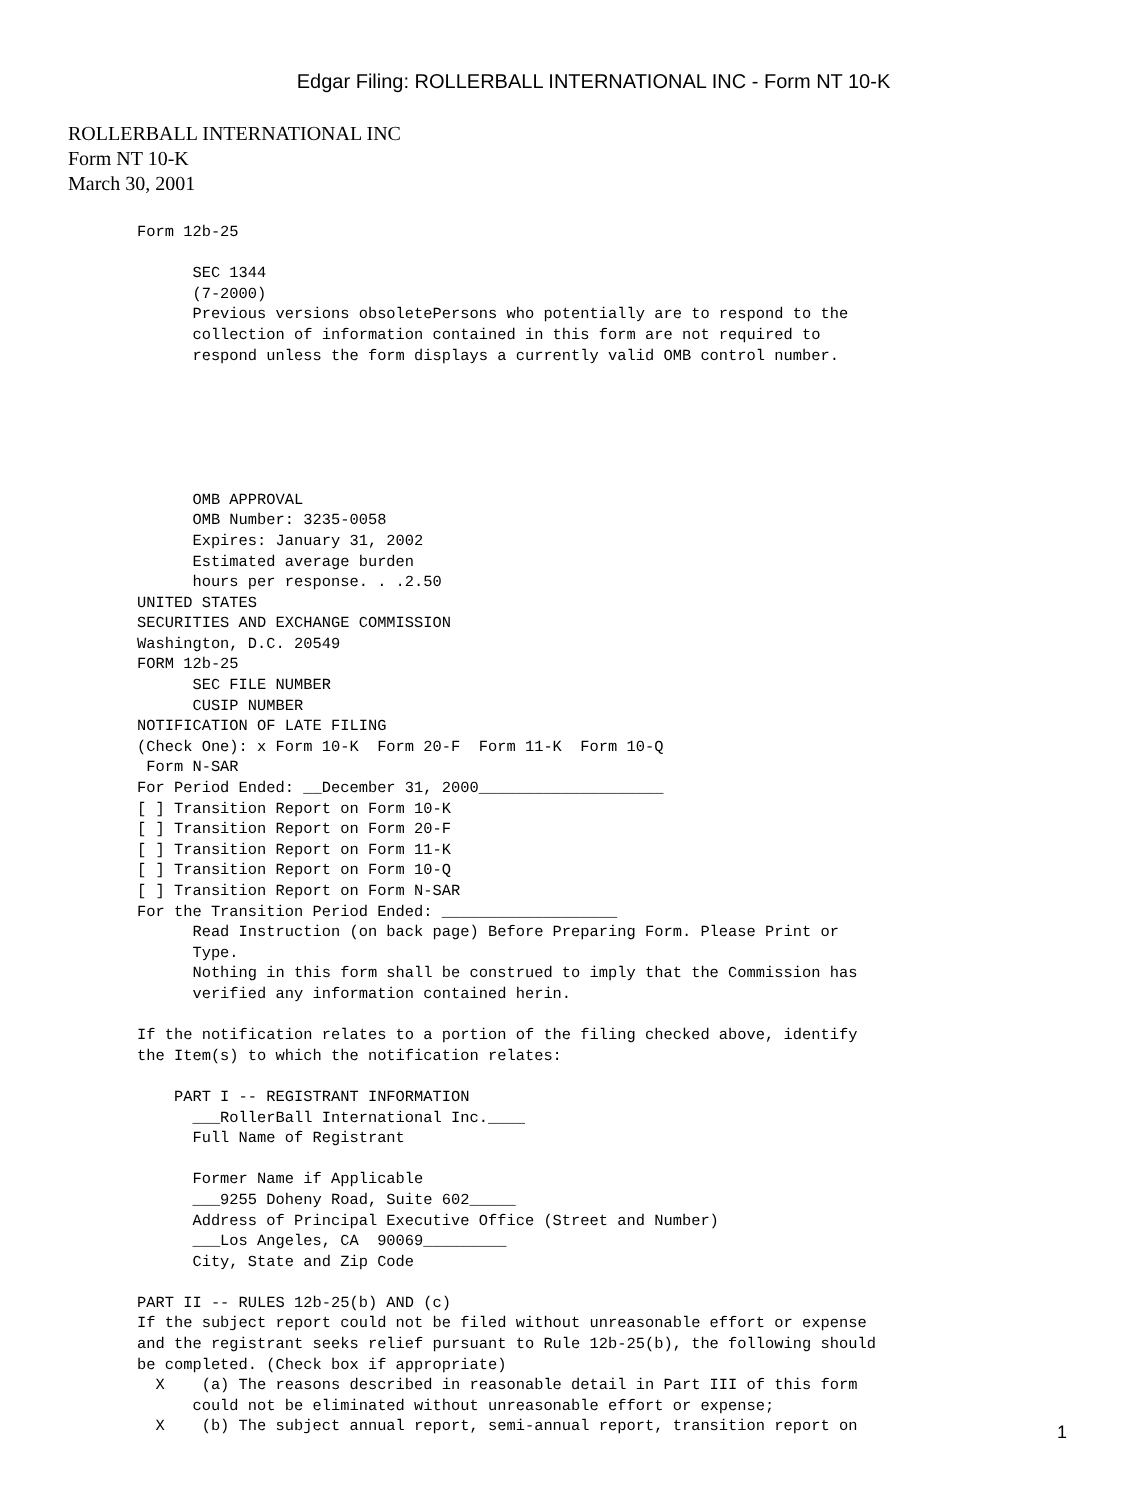Edgar Filing: ROLLERBALL INTERNATIONAL INC - Form NT 10-K
ROLLERBALL INTERNATIONAL INC
Form NT 10-K
March 30, 2001
Form 12b-25

      SEC 1344
      (7-2000)
      Previous versions obsoletePersons who potentially are to respond to the
      collection of information contained in this form are not required to
      respond unless the form displays a currently valid OMB control number.






      OMB APPROVAL
      OMB Number: 3235-0058
      Expires: January 31, 2002
      Estimated average burden
      hours per response. . .2.50
UNITED STATES
SECURITIES AND EXCHANGE COMMISSION
Washington, D.C. 20549
FORM 12b-25
      SEC FILE NUMBER
      CUSIP NUMBER
NOTIFICATION OF LATE FILING
(Check One): x Form 10-K  Form 20-F  Form 11-K  Form 10-Q
 Form N-SAR
For Period Ended: __December 31, 2000____________________
[ ] Transition Report on Form 10-K
[ ] Transition Report on Form 20-F
[ ] Transition Report on Form 11-K
[ ] Transition Report on Form 10-Q
[ ] Transition Report on Form N-SAR
For the Transition Period Ended: ___________________
      Read Instruction (on back page) Before Preparing Form. Please Print or
      Type.
      Nothing in this form shall be construed to imply that the Commission has
      verified any information contained herin.

If the notification relates to a portion of the filing checked above, identify
the Item(s) to which the notification relates:

    PART I -- REGISTRANT INFORMATION
      ___RollerBall International Inc.____
      Full Name of Registrant

      Former Name if Applicable
      ___9255 Doheny Road, Suite 602_____
      Address of Principal Executive Office (Street and Number)
      ___Los Angeles, CA  90069_________
      City, State and Zip Code

PART II -- RULES 12b-25(b) AND (c)
If the subject report could not be filed without unreasonable effort or expense
and the registrant seeks relief pursuant to Rule 12b-25(b), the following should
be completed. (Check box if appropriate)
  X    (a) The reasons described in reasonable detail in Part III of this form
      could not be eliminated without unreasonable effort or expense;
  X    (b) The subject annual report, semi-annual report, transition report on
1